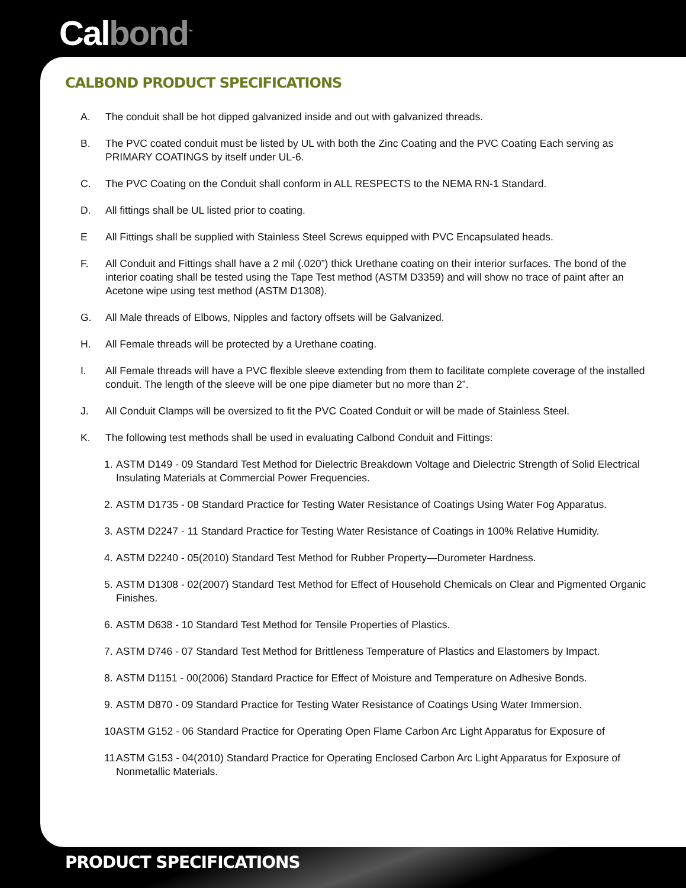Calbond<sup>™</sup>
CALBOND PRODUCT SPECIFICATIONS
A. The conduit shall be hot dipped galvanized inside and out with galvanized threads.
B. The PVC coated conduit must be listed by UL with both the Zinc Coating and the PVC Coating Each serving as PRIMARY COATINGS by itself under UL-6.
C. The PVC Coating on the Conduit shall conform in ALL RESPECTS to the NEMA RN-1 Standard.
D. All fittings shall be UL listed prior to coating.
E All Fittings shall be supplied with Stainless Steel Screws equipped with PVC Encapsulated heads.
F. All Conduit and Fittings shall have a 2 mil (.020”) thick Urethane coating on their interior surfaces. The bond of the interior coating shall be tested using the Tape Test method (ASTM D3359) and will show no trace of paint after an Acetone wipe using test method (ASTM D1308).
G. All Male threads of Elbows, Nipples and factory offsets will be Galvanized.
H. All Female threads will be protected by a Urethane coating.
I. All Female threads will have a PVC flexible sleeve extending from them to facilitate complete coverage of the installed conduit. The length of the sleeve will be one pipe diameter but no more than 2”.
J. All Conduit Clamps will be oversized to fit the PVC Coated Conduit or will be made of Stainless Steel.
K. The following test methods shall be used in evaluating Calbond Conduit and Fittings:
1.
ASTM D149 - 09 Standard Test Method for Dielectric Breakdown Voltage and Dielectric Strength of Solid Electrical Insulating Materials at Commercial Power Frequencies.
2.
ASTM D1735 - 08 Standard Practice for Testing Water Resistance of Coatings Using Water Fog Apparatus.
3.
ASTM D2247 - 11 Standard Practice for Testing Water Resistance of Coatings in 100% Relative Humidity.
4.
ASTM D2240 - 05(2010) Standard Test Method for Rubber Property—Durometer Hardness.
5.
ASTM D1308 - 02(2007) Standard Test Method for Effect of Household Chemicals on Clear and Pigmented Organic Finishes.
6.
ASTM D638 - 10 Standard Test Method for Tensile Properties of Plastics.
7.
ASTM D746 - 07 Standard Test Method for Brittleness Temperature of Plastics and Elastomers by Impact.
8.
ASTM D1151 - 00(2006) Standard Practice for Effect of Moisture and Temperature on Adhesive Bonds.
9.
ASTM D870 - 09 Standard Practice for Testing Water Resistance of Coatings Using Water Immersion.
10.
ASTM G152 - 06 Standard Practice for Operating Open Flame Carbon Arc Light Apparatus for Exposure of
11.
ASTM G153 - 04(2010) Standard Practice for Operating Enclosed Carbon Arc Light Apparatus for Exposure of Nonmetallic Materials.
PRODUCT SPECIFICATIONS